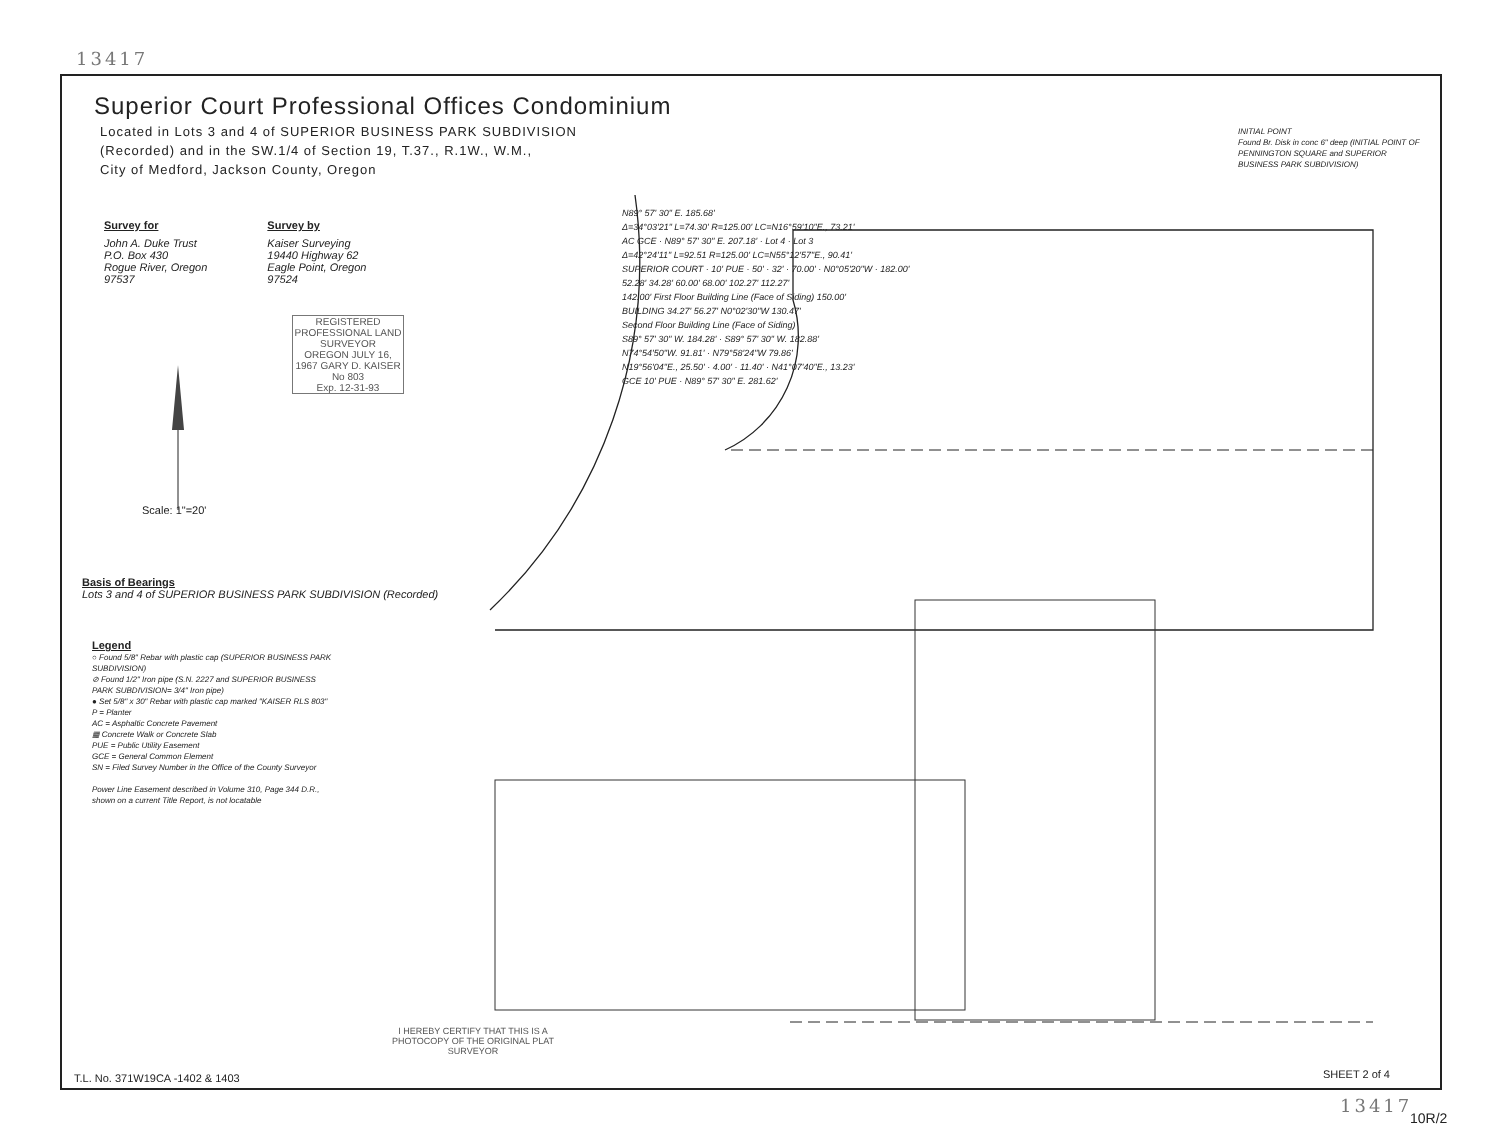13417
Superior Court Professional Offices Condominium
Located in Lots 3 and 4 of SUPERIOR BUSINESS PARK SUBDIVISION
(Recorded) and in the SW.1/4 of Section 19, T.37., R.1W., W.M.,
City of Medford, Jackson County, Oregon
Survey for
John A. Duke Trust
P.O. Box 430
Rogue River, Oregon
97537
Survey by
Kaiser Surveying
19440 Highway 62
Eagle Point, Oregon
97524
REGISTERED PROFESSIONAL LAND SURVEYOR
OREGON JULY 16, 1967 GARY D. KAISER No 803
Exp. 12-31-93
Scale: 1"=20'
Basis of Bearings
Lots 3 and 4 of SUPERIOR BUSINESS PARK SUBDIVISION (Recorded)
Legend
○ Found 5/8" Rebar with plastic cap (SUPERIOR BUSINESS PARK SUBDIVISION)
⊘ Found 1/2" Iron pipe (S.N. 2227 and SUPERIOR BUSINESS PARK SUBDIVISION= 3/4" Iron pipe)
● Set 5/8" x 30" Rebar with plastic cap marked "KAISER RLS 803"
P = Planter
AC = Asphaltic Concrete Pavement
▦ Concrete Walk or Concrete Slab
PUE = Public Utility Easement
GCE = General Common Element
SN = Filed Survey Number in the Office of the County Surveyor
Power Line Easement described in Volume 310, Page 344 D.R., shown on a current Title Report, is not locatable
INITIAL POINT
Found Br. Disk in conc 6" deep (INITIAL POINT OF PENNINGTON SQUARE and SUPERIOR BUSINESS PARK SUBDIVISION)
N89° 57' 30" E. 185.68'
Δ=34°03'21" L=74.30' R=125.00' LC=N16°59'10"E., 73.21'
AC GCE · N89° 57' 30" E. 207.18' · Lot 4 · Lot 3
Δ=42°24'11" L=92.51 R=125.00' LC=N55°12'57"E., 90.41'
SUPERIOR COURT · 10' PUE · 50' · 32' · 70.00' · N0°05'20"W · 182.00'
52.28' 34.28' 60.00' 68.00' 102.27' 112.27'
142.00' First Floor Building Line (Face of Siding) 150.00'
BUILDING 34.27' 56.27' N0°02'30"W 130.47'
Second Floor Building Line (Face of Siding)
S89° 57' 30" W. 184.28' · S89° 57' 30" W. 182.88'
N74°54'50"W. 91.81' · N79°58'24"W 79.86'
N19°56'04"E., 25.50' · 4.00' · 11.40' · N41°07'40"E., 13.23'
GCE 10' PUE · N89° 57' 30" E. 281.62'
I HEREBY CERTIFY THAT THIS IS A
PHOTOCOPY OF THE ORIGINAL PLAT
SURVEYOR
T.L. No. 371W19CA -1402 & 1403 SHEET 2 of 4
13417
10R/2